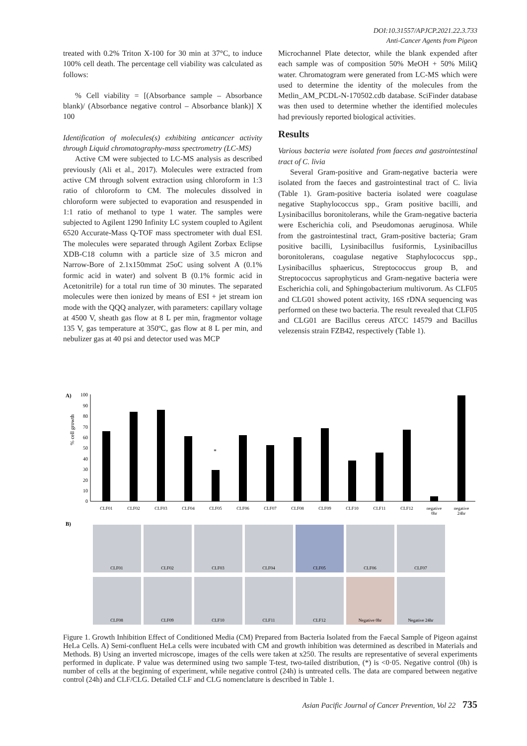DOI:10.31557/APJCP.2021.22.3.733
Anti-Cancer Agents from Pigeon
treated with 0.2% Triton X-100 for 30 min at 37°C, to induce 100% cell death. The percentage cell viability was calculated as follows:
% Cell viability = [(Absorbance sample – Absorbance blank)/ (Absorbance negative control – Absorbance blank)] X 100
Identification of molecules(s) exhibiting anticancer activity through Liquid chromatography-mass spectrometry (LC-MS)
Active CM were subjected to LC-MS analysis as described previously (Ali et al., 2017). Molecules were extracted from active CM through solvent extraction using chloroform in 1:3 ratio of chloroform to CM. The molecules dissolved in chloroform were subjected to evaporation and resuspended in 1:1 ratio of methanol to type 1 water. The samples were subjected to Agilent 1290 Infinity LC system coupled to Agilent 6520 Accurate-Mass Q-TOF mass spectrometer with dual ESI. The molecules were separated through Agilent Zorbax Eclipse XDB-C18 column with a particle size of 3.5 micron and Narrow-Bore of 2.1x150mmat 25oC using solvent A (0.1% formic acid in water) and solvent B (0.1% formic acid in Acetonitrile) for a total run time of 30 minutes. The separated molecules were then ionized by means of ESI + jet stream ion mode with the QQQ analyzer, with parameters: capillary voltage at 4500 V, sheath gas flow at 8 L per min, fragmentor voltage 135 V, gas temperature at 350ºC, gas flow at 8 L per min, and nebulizer gas at 40 psi and detector used was MCP
Microchannel Plate detector, while the blank expended after each sample was of composition 50% MeOH + 50% MiliQ water. Chromatogram were generated from LC-MS which were used to determine the identity of the molecules from the Metlin_AM_PCDL-N-170502.cdb database. SciFinder database was then used to determine whether the identified molecules had previously reported biological activities.
Results
Various bacteria were isolated from faeces and gastrointestinal tract of C. livia
Several Gram-positive and Gram-negative bacteria were isolated from the faeces and gastrointestinal tract of C. livia (Table 1). Gram-positive bacteria isolated were coagulase negative Staphylococcus spp., Gram positive bacilli, and Lysinibacillus boronitolerans, while the Gram-negative bacteria were Escherichia coli, and Pseudomonas aeruginosa. While from the gastrointestinal tract, Gram-positive bacteria; Gram positive bacilli, Lysinibacillus fusiformis, Lysinibacillus boronitolerans, coagulase negative Staphylococcus spp., Lysinibacillus sphaericus, Streptococcus group B, and Streptococcus saprophyticus and Gram-negative bacteria were Escherichia coli, and Sphingobacterium multivorum. As CLF05 and CLG01 showed potent activity, 16S rDNA sequencing was performed on these two bacteria. The result revealed that CLF05 and CLG01 are Bacillus cereus ATCC 14579 and Bacillus velezensis strain FZB42, respectively (Table 1).
A)
% cell growth
0
10
20
30
40
50
60
70
80
90
100
*
CLF01
CLF02
CLF03
CLF04
CLF05
CLF06
CLF07
CLF08
CLF09
CLF10
CLF11
CLF12
negative
0hr
negative
24hr
B)
CLF01
CLF02
CLF03
CLF04
CLF05
CLF06
CLF07
CLF08
CLF09
CLF10
CLF11
CLF12
Negative 0hr
Negative 24hr
Figure 1. Growth Inhibition Effect of Conditioned Media (CM) Prepared from Bacteria Isolated from the Faecal Sample of Pigeon against HeLa Cells. A) Semi-confluent HeLa cells were incubated with CM and growth inhibition was determined as described in Materials and Methods. B) Using an inverted microscope, images of the cells were taken at x250. The results are representative of several experiments performed in duplicate. P value was determined using two sample T-test, two-tailed distribution, (*) is <0·05. Negative control (0h) is number of cells at the beginning of experiment, while negative control (24h) is untreated cells. The data are compared between negative control (24h) and CLF/CLG. Detailed CLF and CLG nomenclature is described in Table 1.
Asian Pacific Journal of Cancer Prevention, Vol 22 735